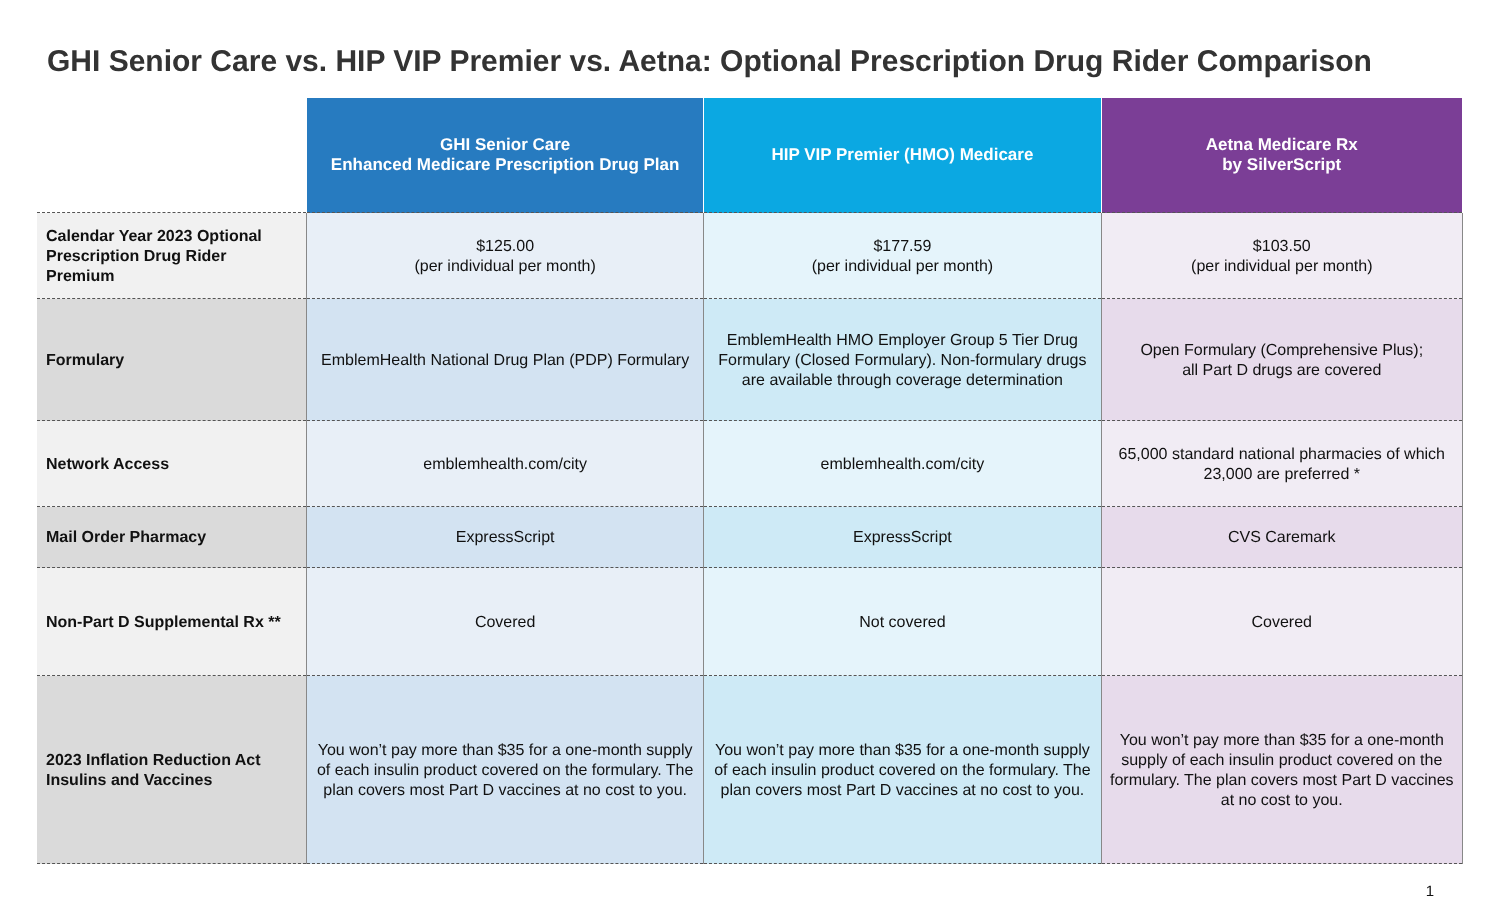GHI Senior Care vs. HIP VIP Premier vs. Aetna: Optional Prescription Drug Rider Comparison
| | GHI Senior Care Enhanced Medicare Prescription Drug Plan | HIP VIP Premier (HMO) Medicare | Aetna Medicare Rx by SilverScript |
| --- | --- | --- | --- |
| Calendar Year 2023 Optional Prescription Drug Rider Premium | $125.00 (per individual per month) | $177.59 (per individual per month) | $103.50 (per individual per month) |
| Formulary | EmblemHealth National Drug Plan (PDP) Formulary | EmblemHealth HMO Employer Group 5 Tier Drug Formulary (Closed Formulary). Non-formulary drugs are available through coverage determination | Open Formulary (Comprehensive Plus); all Part D drugs are covered |
| Network Access | emblemhealth.com/city | emblemhealth.com/city | 65,000 standard national pharmacies of which 23,000 are preferred * |
| Mail Order Pharmacy | ExpressScript | ExpressScript | CVS Caremark |
| Non-Part D Supplemental Rx ** | Covered | Not covered | Covered |
| 2023 Inflation Reduction Act Insulins and Vaccines | You won’t pay more than $35 for a one-month supply of each insulin product covered on the formulary. The plan covers most Part D vaccines at no cost to you. | You won’t pay more than $35 for a one-month supply of each insulin product covered on the formulary. The plan covers most Part D vaccines at no cost to you. | You won’t pay more than $35 for a one-month supply of each insulin product covered on the formulary. The plan covers most Part D vaccines at no cost to you. |
1